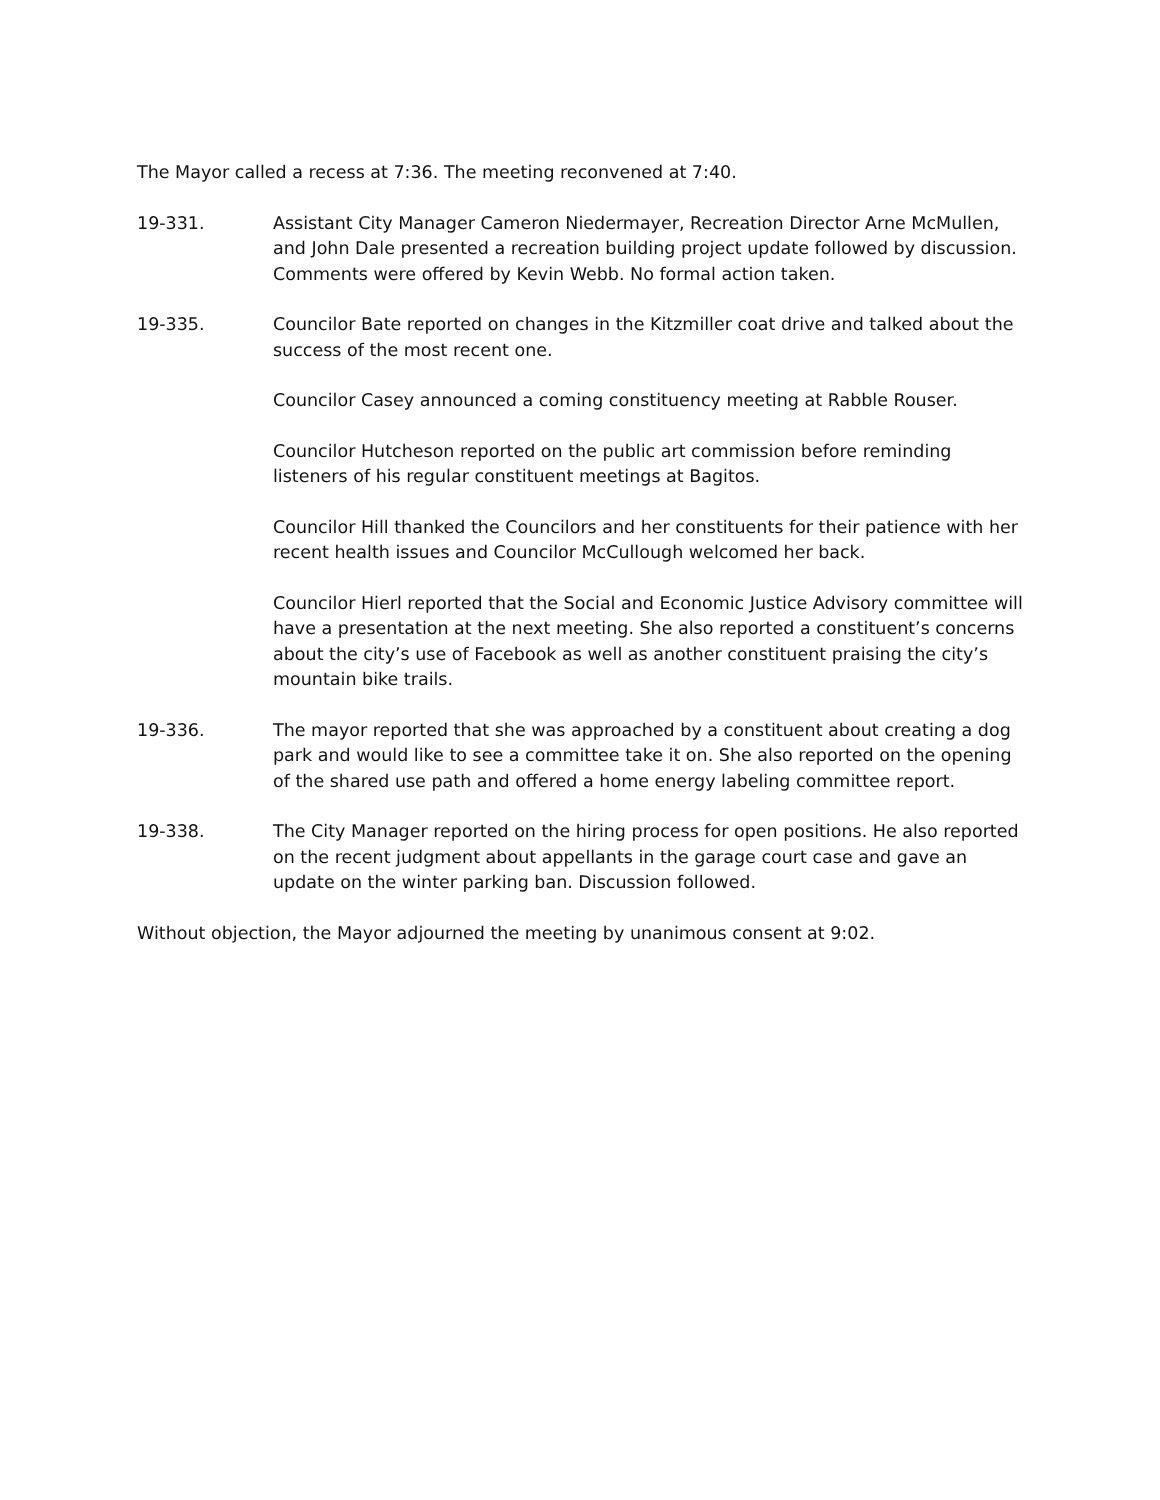The Mayor called a recess at 7:36. The meeting reconvened at 7:40.
19-331. Assistant City Manager Cameron Niedermayer, Recreation Director Arne McMullen, and John Dale presented a recreation building project update followed by discussion. Comments were offered by Kevin Webb. No formal action taken.
19-335. Councilor Bate reported on changes in the Kitzmiller coat drive and talked about the success of the most recent one.
Councilor Casey announced a coming constituency meeting at Rabble Rouser.
Councilor Hutcheson reported on the public art commission before reminding listeners of his regular constituent meetings at Bagitos.
Councilor Hill thanked the Councilors and her constituents for their patience with her recent health issues and Councilor McCullough welcomed her back.
Councilor Hierl reported that the Social and Economic Justice Advisory committee will have a presentation at the next meeting. She also reported a constituent’s concerns about the city’s use of Facebook as well as another constituent praising the city’s mountain bike trails.
19-336. The mayor reported that she was approached by a constituent about creating a dog park and would like to see a committee take it on. She also reported on the opening of the shared use path and offered a home energy labeling committee report.
19-338. The City Manager reported on the hiring process for open positions. He also reported on the recent judgment about appellants in the garage court case and gave an update on the winter parking ban. Discussion followed.
Without objection, the Mayor adjourned the meeting by unanimous consent at 9:02.